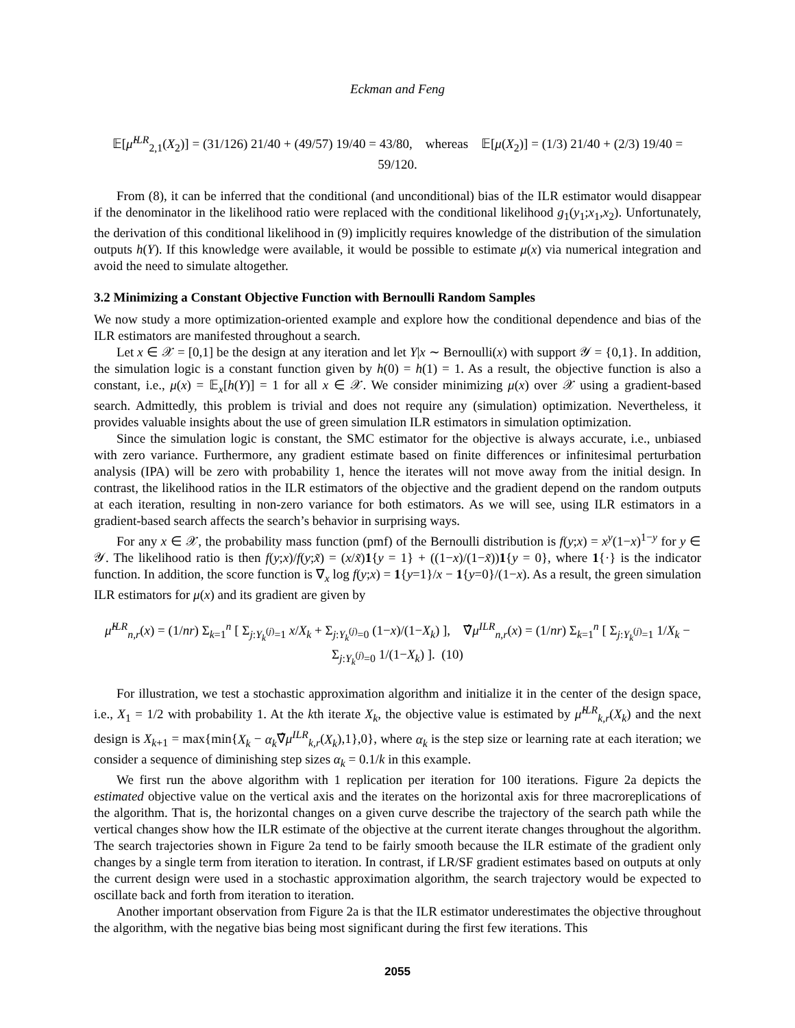Eckman and Feng
𝔼[μ̂<sup>ILR</sup><sub>2,1</sub>(X<sub>2</sub>)] = (31/126) 21/40 + (49/57) 19/40 = 43/80, whereas 𝔼[μ(X<sub>2</sub>)] = (1/3) 21/40 + (2/3) 19/40 = 59/120.
From (8), it can be inferred that the conditional (and unconditional) bias of the ILR estimator would disappear if the denominator in the likelihood ratio were replaced with the conditional likelihood g<sub>1</sub>(y<sub>1</sub>;x<sub>1</sub>,x<sub>2</sub>). Unfortunately, the derivation of this conditional likelihood in (9) implicitly requires knowledge of the distribution of the simulation outputs h(Y). If this knowledge were available, it would be possible to estimate μ(x) via numerical integration and avoid the need to simulate altogether.
3.2 Minimizing a Constant Objective Function with Bernoulli Random Samples
We now study a more optimization-oriented example and explore how the conditional dependence and bias of the ILR estimators are manifested throughout a search.
Let x ∈ 𝒳 = [0,1] be the design at any iteration and let Y|x ∼ Bernoulli(x) with support 𝒴 = {0,1}. In addition, the simulation logic is a constant function given by h(0) = h(1) = 1. As a result, the objective function is also a constant, i.e., μ(x) = 𝔼<sub>x</sub>[h(Y)] = 1 for all x ∈ 𝒳. We consider minimizing μ(x) over 𝒳 using a gradient-based search. Admittedly, this problem is trivial and does not require any (simulation) optimization. Nevertheless, it provides valuable insights about the use of green simulation ILR estimators in simulation optimization.
Since the simulation logic is constant, the SMC estimator for the objective is always accurate, i.e., unbiased with zero variance. Furthermore, any gradient estimate based on finite differences or infinitesimal perturbation analysis (IPA) will be zero with probability 1, hence the iterates will not move away from the initial design. In contrast, the likelihood ratios in the ILR estimators of the objective and the gradient depend on the random outputs at each iteration, resulting in non-zero variance for both estimators. As we will see, using ILR estimators in a gradient-based search affects the search’s behavior in surprising ways.
For any x ∈ 𝒳, the probability mass function (pmf) of the Bernoulli distribution is f(y;x) = x<sup>y</sup>(1−x)<sup>1−y</sup> for y ∈ 𝒴. The likelihood ratio is then f(y;x)/f(y;x̃) = (x/x̃)1{y = 1} + ((1−x)/(1−x̃))1{y = 0}, where 1{·} is the indicator function. In addition, the score function is ∇<sub>x</sub> log f(y;x) = 1{y=1}/x − 1{y=0}/(1−x). As a result, the green simulation ILR estimators for μ(x) and its gradient are given by
μ̂<sup>ILR</sup><sub>n,r</sub>(x) = (1/nr) Σ<sub>k=1</sub><sup>n</sup> [ Σ<sub>j:Y<sub>k</sub><sup>(j)</sup>=1</sub> x/X<sub>k</sub> + Σ<sub>j:Y<sub>k</sub><sup>(j)</sup>=0</sub> (1−x)/(1−X<sub>k</sub>) ], ∇̂μ<sup>ILR</sup><sub>n,r</sub>(x) = (1/nr) Σ<sub>k=1</sub><sup>n</sup> [ Σ<sub>j:Y<sub>k</sub><sup>(j)</sup>=1</sub> 1/X<sub>k</sub> − Σ<sub>j:Y<sub>k</sub><sup>(j)</sup>=0</sub> 1/(1−X<sub>k</sub>) ]. (10)
For illustration, we test a stochastic approximation algorithm and initialize it in the center of the design space, i.e., X<sub>1</sub> = 1/2 with probability 1. At the kth iterate X<sub>k</sub>, the objective value is estimated by μ̂<sup>ILR</sup><sub>k,r</sub>(X<sub>k</sub>) and the next design is X<sub>k+1</sub> = max{min{X<sub>k</sub> − α<sub>k</sub>∇̂μ<sup>ILR</sup><sub>k,r</sub>(X<sub>k</sub>),1},0}, where α<sub>k</sub> is the step size or learning rate at each iteration; we consider a sequence of diminishing step sizes α<sub>k</sub> = 0.1/k in this example.
We first run the above algorithm with 1 replication per iteration for 100 iterations. Figure 2a depicts the estimated objective value on the vertical axis and the iterates on the horizontal axis for three macroreplications of the algorithm. That is, the horizontal changes on a given curve describe the trajectory of the search path while the vertical changes show how the ILR estimate of the objective at the current iterate changes throughout the algorithm. The search trajectories shown in Figure 2a tend to be fairly smooth because the ILR estimate of the gradient only changes by a single term from iteration to iteration. In contrast, if LR/SF gradient estimates based on outputs at only the current design were used in a stochastic approximation algorithm, the search trajectory would be expected to oscillate back and forth from iteration to iteration.
Another important observation from Figure 2a is that the ILR estimator underestimates the objective throughout the algorithm, with the negative bias being most significant during the first few iterations. This
2055